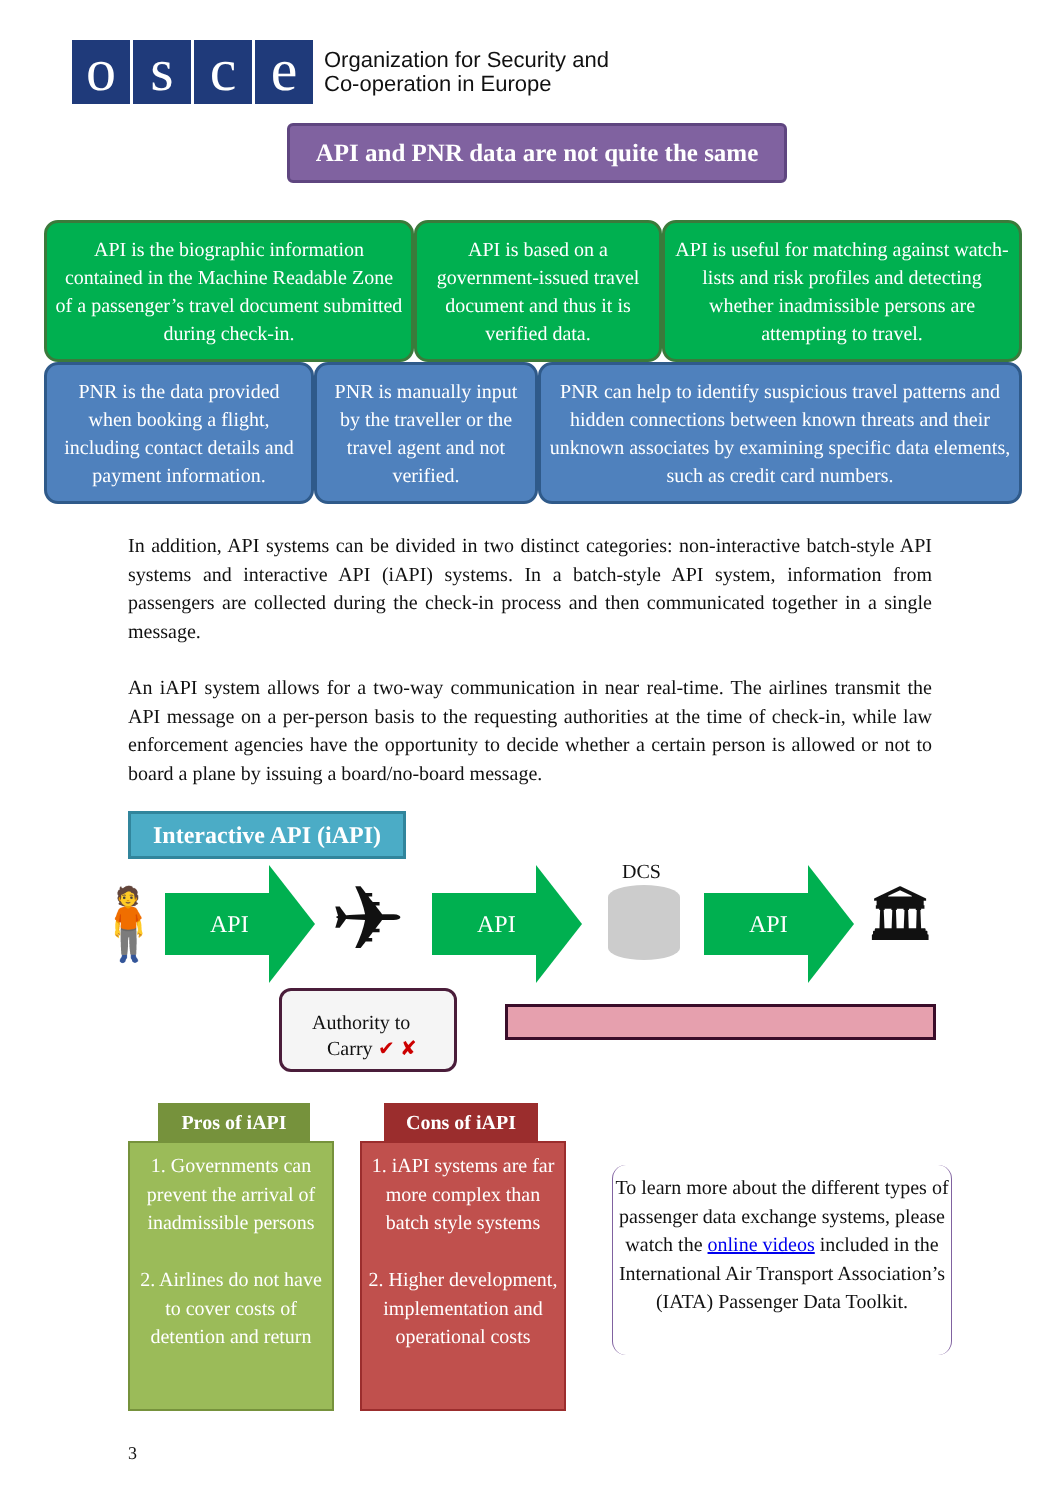o s c e
Organization for Security and
Co-operation in Europe
API and PNR data are not quite the same
API is the biographic information contained in the Machine Readable Zone of a passenger’s travel document submitted during check-in.
API is based on a government-issued travel document and thus it is verified data.
API is useful for matching against watch-lists and risk profiles and detecting whether inadmissible persons are attempting to travel.
PNR is the data provided when booking a flight, including contact details and payment information.
PNR is manually input by the traveller or the travel agent and not verified.
PNR can help to identify suspicious travel patterns and hidden connections between known threats and their unknown associates by examining specific data elements, such as credit card numbers.
In addition, API systems can be divided in two distinct categories: non-interactive batch-style API systems and interactive API (iAPI) systems. In a batch-style API system, information from passengers are collected during the check-in process and then communicated together in a single message.
An iAPI system allows for a two-way communication in near real-time. The airlines transmit the API message on a per-person basis to the requesting authorities at the time of check-in, while law enforcement agencies have the opportunity to decide whether a certain person is allowed or not to board a plane by issuing a board/no-board message.
Interactive API (iAPI)
🧍 API ✈ API
DCS
API 🏛
Authority to
Carry ✔ ✘
Pros of iAPI
1. Governments can prevent the arrival of inadmissible persons
2. Airlines do not have to cover costs of detention and return
Cons of iAPI
1. iAPI systems are far more complex than batch style systems
2. Higher development, implementation and operational costs
To learn more about the different types of passenger data exchange systems, please watch the online videos included in the International Air Transport Association’s (IATA) Passenger Data Toolkit.
3